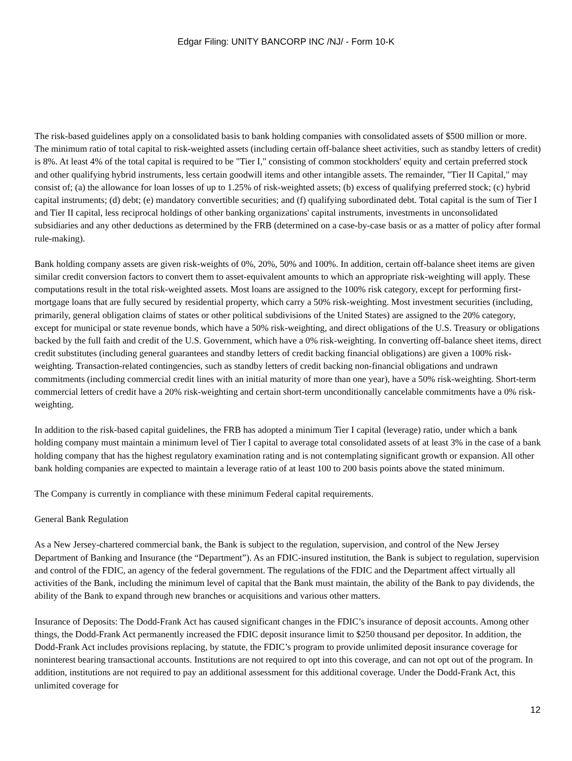Edgar Filing: UNITY BANCORP INC /NJ/ - Form 10-K
The risk-based guidelines apply on a consolidated basis to bank holding companies with consolidated assets of $500 million or more. The minimum ratio of total capital to risk-weighted assets (including certain off-balance sheet activities, such as standby letters of credit) is 8%. At least 4% of the total capital is required to be "Tier I," consisting of common stockholders' equity and certain preferred stock and other qualifying hybrid instruments, less certain goodwill items and other intangible assets. The remainder, "Tier II Capital," may consist of; (a) the allowance for loan losses of up to 1.25% of risk-weighted assets; (b) excess of qualifying preferred stock; (c) hybrid capital instruments; (d) debt; (e) mandatory convertible securities; and (f) qualifying subordinated debt. Total capital is the sum of Tier I and Tier II capital, less reciprocal holdings of other banking organizations' capital instruments, investments in unconsolidated subsidiaries and any other deductions as determined by the FRB (determined on a case-by-case basis or as a matter of policy after formal rule-making).
Bank holding company assets are given risk-weights of 0%, 20%, 50% and 100%. In addition, certain off-balance sheet items are given similar credit conversion factors to convert them to asset-equivalent amounts to which an appropriate risk-weighting will apply. These computations result in the total risk-weighted assets. Most loans are assigned to the 100% risk category, except for performing first-mortgage loans that are fully secured by residential property, which carry a 50% risk-weighting. Most investment securities (including, primarily, general obligation claims of states or other political subdivisions of the United States) are assigned to the 20% category, except for municipal or state revenue bonds, which have a 50% risk-weighting, and direct obligations of the U.S. Treasury or obligations backed by the full faith and credit of the U.S. Government, which have a 0% risk-weighting. In converting off-balance sheet items, direct credit substitutes (including general guarantees and standby letters of credit backing financial obligations) are given a 100% risk-weighting. Transaction-related contingencies, such as standby letters of credit backing non-financial obligations and undrawn commitments (including commercial credit lines with an initial maturity of more than one year), have a 50% risk-weighting. Short-term commercial letters of credit have a 20% risk-weighting and certain short-term unconditionally cancelable commitments have a 0% risk-weighting.
In addition to the risk-based capital guidelines, the FRB has adopted a minimum Tier I capital (leverage) ratio, under which a bank holding company must maintain a minimum level of Tier I capital to average total consolidated assets of at least 3% in the case of a bank holding company that has the highest regulatory examination rating and is not contemplating significant growth or expansion. All other bank holding companies are expected to maintain a leverage ratio of at least 100 to 200 basis points above the stated minimum.
The Company is currently in compliance with these minimum Federal capital requirements.
General Bank Regulation
As a New Jersey-chartered commercial bank, the Bank is subject to the regulation, supervision, and control of the New Jersey Department of Banking and Insurance (the “Department”). As an FDIC-insured institution, the Bank is subject to regulation, supervision and control of the FDIC, an agency of the federal government. The regulations of the FDIC and the Department affect virtually all activities of the Bank, including the minimum level of capital that the Bank must maintain, the ability of the Bank to pay dividends, the ability of the Bank to expand through new branches or acquisitions and various other matters.
Insurance of Deposits: The Dodd-Frank Act has caused significant changes in the FDIC’s insurance of deposit accounts. Among other things, the Dodd-Frank Act permanently increased the FDIC deposit insurance limit to $250 thousand per depositor. In addition, the Dodd-Frank Act includes provisions replacing, by statute, the FDIC’s program to provide unlimited deposit insurance coverage for noninterest bearing transactional accounts. Institutions are not required to opt into this coverage, and can not opt out of the program. In addition, institutions are not required to pay an additional assessment for this additional coverage. Under the Dodd-Frank Act, this unlimited coverage for
12